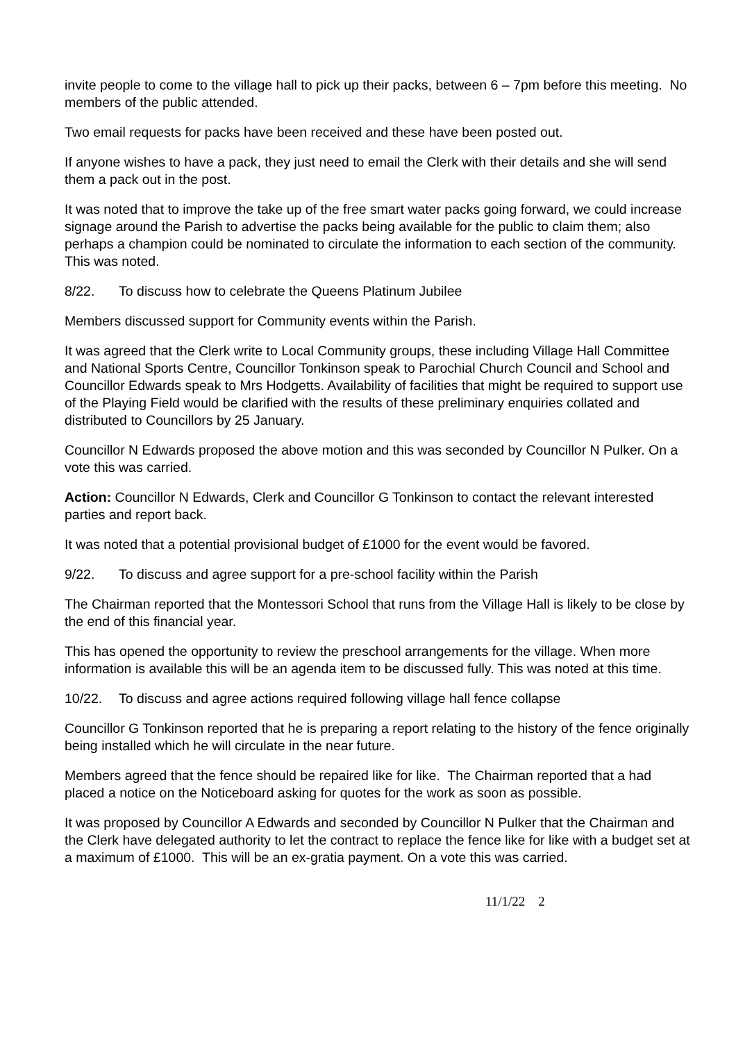invite people to come to the village hall to pick up their packs, between 6 – 7pm before this meeting. No members of the public attended.
Two email requests for packs have been received and these have been posted out.
If anyone wishes to have a pack, they just need to email the Clerk with their details and she will send them a pack out in the post.
It was noted that to improve the take up of the free smart water packs going forward, we could increase signage around the Parish to advertise the packs being available for the public to claim them; also perhaps a champion could be nominated to circulate the information to each section of the community. This was noted.
8/22. To discuss how to celebrate the Queens Platinum Jubilee
Members discussed support for Community events within the Parish.
It was agreed that the Clerk write to Local Community groups, these including Village Hall Committee and National Sports Centre, Councillor Tonkinson speak to Parochial Church Council and School and Councillor Edwards speak to Mrs Hodgetts. Availability of facilities that might be required to support use of the Playing Field would be clarified with the results of these preliminary enquiries collated and distributed to Councillors by 25 January.
Councillor N Edwards proposed the above motion and this was seconded by Councillor N Pulker. On a vote this was carried.
Action: Councillor N Edwards, Clerk and Councillor G Tonkinson to contact the relevant interested parties and report back.
It was noted that a potential provisional budget of £1000 for the event would be favored.
9/22. To discuss and agree support for a pre-school facility within the Parish
The Chairman reported that the Montessori School that runs from the Village Hall is likely to be close by the end of this financial year.
This has opened the opportunity to review the preschool arrangements for the village. When more information is available this will be an agenda item to be discussed fully. This was noted at this time.
10/22. To discuss and agree actions required following village hall fence collapse
Councillor G Tonkinson reported that he is preparing a report relating to the history of the fence originally being installed which he will circulate in the near future.
Members agreed that the fence should be repaired like for like. The Chairman reported that a had placed a notice on the Noticeboard asking for quotes for the work as soon as possible.
It was proposed by Councillor A Edwards and seconded by Councillor N Pulker that the Chairman and the Clerk have delegated authority to let the contract to replace the fence like for like with a budget set at a maximum of £1000. This will be an ex-gratia payment. On a vote this was carried.
11/1/22 2